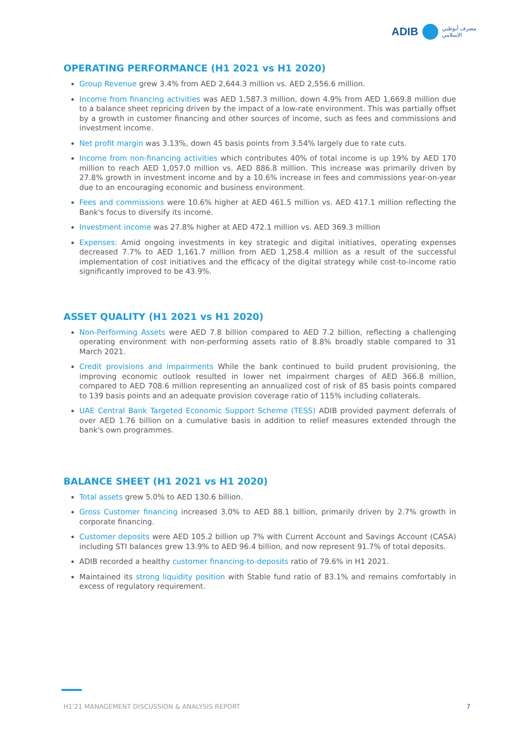ADIB
مصرف أبوظبي
الإسلامي
OPERATING PERFORMANCE (H1 2021 vs H1 2020)
Group Revenue grew 3.4% from AED 2,644.3 million vs. AED 2,556.6 million.
Income from financing activities was AED 1,587.3 million, down 4.9% from AED 1,669.8 million due to a balance sheet repricing driven by the impact of a low-rate environment. This was partially offset by a growth in customer financing and other sources of income, such as fees and commissions and investment income.
Net profit margin was 3.13%, down 45 basis points from 3.54% largely due to rate cuts.
Income from non-financing activities which contributes 40% of total income is up 19% by AED 170 million to reach AED 1,057.0 million vs. AED 886.8 million. This increase was primarily driven by 27.8% growth in investment income and by a 10.6% increase in fees and commissions year-on-year due to an encouraging economic and business environment.
Fees and commissions were 10.6% higher at AED 461.5 million vs. AED 417.1 million reflecting the Bank's focus to diversify its income.
Investment income was 27.8% higher at AED 472.1 million vs. AED 369.3 million
Expenses: Amid ongoing investments in key strategic and digital initiatives, operating expenses decreased 7.7% to AED 1,161.7 million from AED 1,258.4 million as a result of the successful implementation of cost initiatives and the efficacy of the digital strategy while cost-to-income ratio significantly improved to be 43.9%.
ASSET QUALITY (H1 2021 vs H1 2020)
Non-Performing Assets were AED 7.8 billion compared to AED 7.2 billion, reflecting a challenging operating environment with non-performing assets ratio of 8.8% broadly stable compared to 31 March 2021.
Credit provisions and impairments While the bank continued to build prudent provisioning, the improving economic outlook resulted in lower net impairment charges of AED 366.8 million, compared to AED 708.6 million representing an annualized cost of risk of 85 basis points compared to 139 basis points and an adequate provision coverage ratio of 115% including collaterals.
UAE Central Bank Targeted Economic Support Scheme (TESS) ADIB provided payment deferrals of over AED 1.76 billion on a cumulative basis in addition to relief measures extended through the bank's own programmes.
BALANCE SHEET (H1 2021 vs H1 2020)
Total assets grew 5.0% to AED 130.6 billion.
Gross Customer financing increased 3.0% to AED 88.1 billion, primarily driven by 2.7% growth in corporate financing.
Customer deposits were AED 105.2 billion up 7% with Current Account and Savings Account (CASA) including STI balances grew 13.9% to AED 96.4 billion, and now represent 91.7% of total deposits.
ADIB recorded a healthy customer financing-to-deposits ratio of 79.6% in H1 2021.
Maintained its strong liquidity position with Stable fund ratio of 83.1% and remains comfortably in excess of regulatory requirement.
H1'21 MANAGEMENT DISCUSSION & ANALYSIS REPORT 7